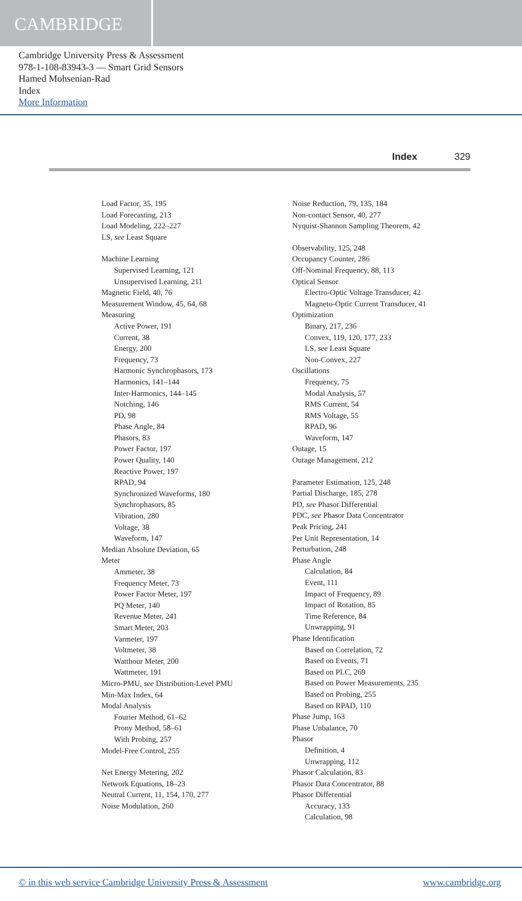CAMBRIDGE
Cambridge University Press & Assessment
978-1-108-83943-3 — Smart Grid Sensors
Hamed Mohsenian-Rad
Index
More Information
Index 329
Load Factor, 35, 195
Load Forecasting, 213
Load Modeling, 222–227
LS, see Least Square
Machine Learning
Supervised Learning, 121
Unsupervised Learning, 211
Magnetic Field, 40, 76
Measurement Window, 45, 64, 68
Measuring
Active Power, 191
Current, 38
Energy, 200
Frequency, 73
Harmonic Synchrophasors, 173
Harmonics, 141–144
Inter-Harmonics, 144–145
Notching, 146
PD, 98
Phase Angle, 84
Phasors, 83
Power Factor, 197
Power Quality, 140
Reactive Power, 197
RPAD, 94
Synchronized Waveforms, 180
Synchrophasors, 85
Vibration, 280
Voltage, 38
Waveform, 147
Median Absolute Deviation, 65
Meter
Ammeter, 38
Frequency Meter, 73
Power Factor Meter, 197
PQ Meter, 140
Revenue Meter, 241
Smart Meter, 203
Varmeter, 197
Voltmeter, 38
Watthour Meter, 200
Wattmeter, 191
Micro-PMU, see Distribution-Level PMU
Min-Max Index, 64
Modal Analysis
Fourier Method, 61–62
Prony Method, 58–61
With Probing, 257
Model-Free Control, 255
Net Energy Metering, 202
Network Equations, 18–23
Neutral Current, 11, 154, 170, 277
Noise Modulation, 260
Noise Reduction, 79, 135, 184
Non-contact Sensor, 40, 277
Nyquist-Shannon Sampling Theorem, 42
Observability, 125, 248
Occupancy Counter, 286
Off-Nominal Frequency, 88, 113
Optical Sensor
Electro-Optic Voltage Transducer, 42
Magneto-Optic Current Transducer, 41
Optimization
Binary, 217, 236
Convex, 119, 120, 177, 233
LS, see Least Square
Non-Convex, 227
Oscillations
Frequency, 75
Modal Analysis, 57
RMS Current, 54
RMS Voltage, 55
RPAD, 96
Waveform, 147
Outage, 15
Outage Management, 212
Parameter Estimation, 125, 248
Partial Discharge, 185, 278
PD, see Phasor Differential
PDC, see Phasor Data Concentrator
Peak Pricing, 241
Per Unit Representation, 14
Perturbation, 248
Phase Angle
Calculation, 84
Event, 111
Impact of Frequency, 89
Impact of Rotation, 85
Time Reference, 84
Unwrapping, 91
Phase Identification
Based on Correlation, 72
Based on Events, 71
Based on PLC, 269
Based on Power Measurements, 235
Based on Probing, 255
Based on RPAD, 110
Phase Jump, 163
Phase Unbalance, 70
Phasor
Definition, 4
Unwrapping, 112
Phasor Calculation, 83
Phasor Data Concentrator, 88
Phasor Differential
Accuracy, 133
Calculation, 98
© in this web service Cambridge University Press & Assessment www.cambridge.org